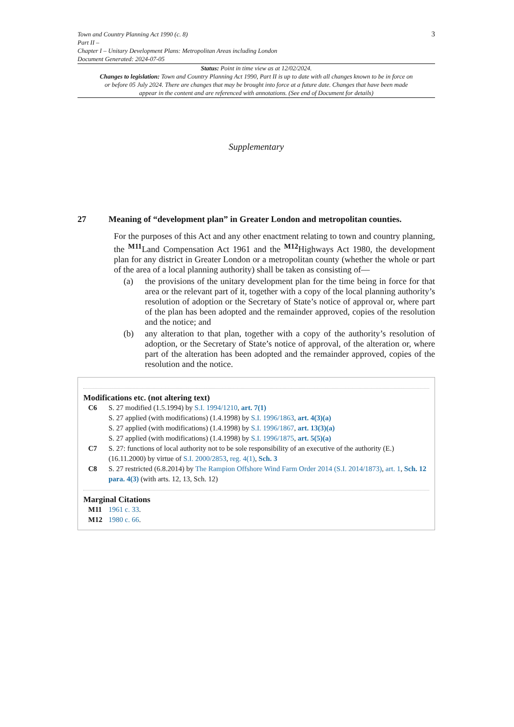Town and Country Planning Act 1990 (c. 8)
Part II –
Chapter I – Unitary Development Plans: Metropolitan Areas including London
Document Generated: 2024-07-05
3
Status: Point in time view as at 12/02/2024.
Changes to legislation: Town and Country Planning Act 1990, Part II is up to date with all changes known to be in force on or before 05 July 2024. There are changes that may be brought into force at a future date. Changes that have been made appear in the content and are referenced with annotations. (See end of Document for details)
Supplementary
27 Meaning of “development plan” in Greater London and metropolitan counties.
For the purposes of this Act and any other enactment relating to town and country planning, the <sup>M11</sup>Land Compensation Act 1961 and the <sup>M12</sup>Highways Act 1980, the development plan for any district in Greater London or a metropolitan county (whether the whole or part of the area of a local planning authority) shall be taken as consisting of—
(a) the provisions of the unitary development plan for the time being in force for that area or the relevant part of it, together with a copy of the local planning authority’s resolution of adoption or the Secretary of State’s notice of approval or, where part of the plan has been adopted and the remainder approved, copies of the resolution and the notice; and
(b) any alteration to that plan, together with a copy of the authority’s resolution of adoption, or the Secretary of State’s notice of approval, of the alteration or, where part of the alteration has been adopted and the remainder approved, copies of the resolution and the notice.
Modifications etc. (not altering text)
C6 S. 27 modified (1.5.1994) by S.I. 1994/1210, art. 7(1)
S. 27 applied (with modifications) (1.4.1998) by S.I. 1996/1863, art. 4(3)(a)
S. 27 applied (with modifications) (1.4.1998) by S.I. 1996/1867, art. 13(3)(a)
S. 27 applied (with modifications) (1.4.1998) by S.I. 1996/1875, art. 5(5)(a)
C7 S. 27: functions of local authority not to be sole responsibility of an executive of the authority (E.) (16.11.2000) by virtue of S.I. 2000/2853, reg. 4(1), Sch. 3
C8 S. 27 restricted (6.8.2014) by The Rampion Offshore Wind Farm Order 2014 (S.I. 2014/1873), art. 1, Sch. 12 para. 4(3) (with arts. 12, 13, Sch. 12)
Marginal Citations
M11 1961 c. 33.
M12 1980 c. 66.